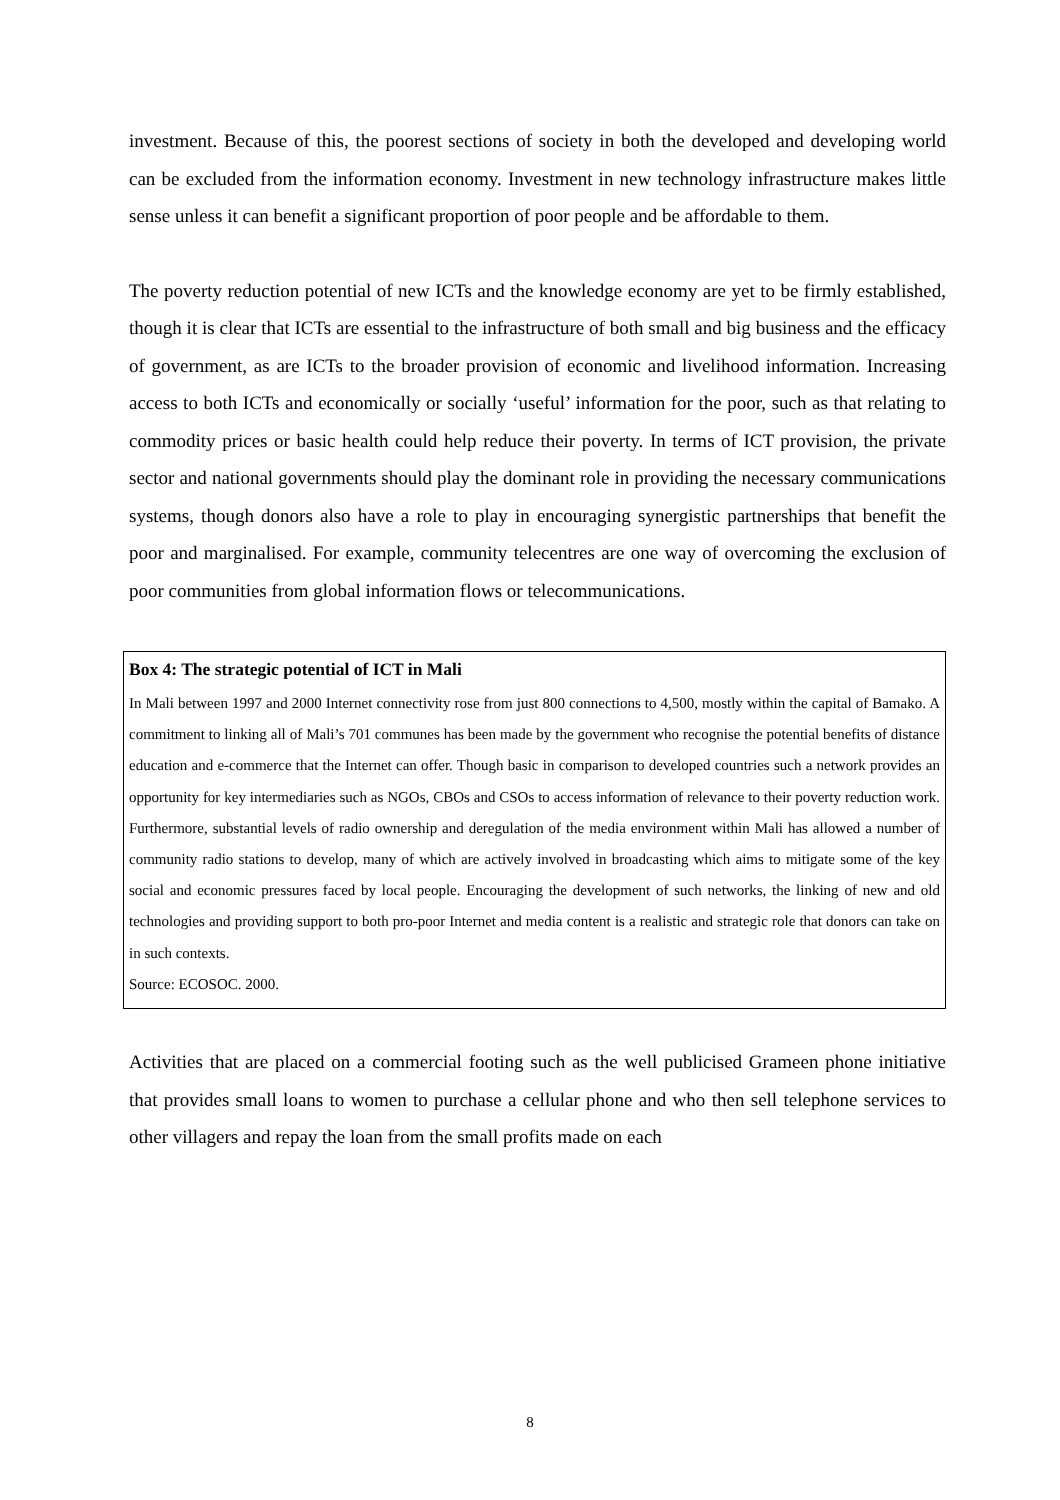investment. Because of this, the poorest sections of society in both the developed and developing world can be excluded from the information economy. Investment in new technology infrastructure makes little sense unless it can benefit a significant proportion of poor people and be affordable to them.
The poverty reduction potential of new ICTs and the knowledge economy are yet to be firmly established, though it is clear that ICTs are essential to the infrastructure of both small and big business and the efficacy of government, as are ICTs to the broader provision of economic and livelihood information. Increasing access to both ICTs and economically or socially ‘useful’ information for the poor, such as that relating to commodity prices or basic health could help reduce their poverty. In terms of ICT provision, the private sector and national governments should play the dominant role in providing the necessary communications systems, though donors also have a role to play in encouraging synergistic partnerships that benefit the poor and marginalised. For example, community telecentres are one way of overcoming the exclusion of poor communities from global information flows or telecommunications.
Box 4: The strategic potential of ICT in Mali
In Mali between 1997 and 2000 Internet connectivity rose from just 800 connections to 4,500, mostly within the capital of Bamako. A commitment to linking all of Mali’s 701 communes has been made by the government who recognise the potential benefits of distance education and e-commerce that the Internet can offer. Though basic in comparison to developed countries such a network provides an opportunity for key intermediaries such as NGOs, CBOs and CSOs to access information of relevance to their poverty reduction work. Furthermore, substantial levels of radio ownership and deregulation of the media environment within Mali has allowed a number of community radio stations to develop, many of which are actively involved in broadcasting which aims to mitigate some of the key social and economic pressures faced by local people. Encouraging the development of such networks, the linking of new and old technologies and providing support to both pro-poor Internet and media content is a realistic and strategic role that donors can take on in such contexts.
Source: ECOSOC. 2000.
Activities that are placed on a commercial footing such as the well publicised Grameen phone initiative that provides small loans to women to purchase a cellular phone and who then sell telephone services to other villagers and repay the loan from the small profits made on each
8